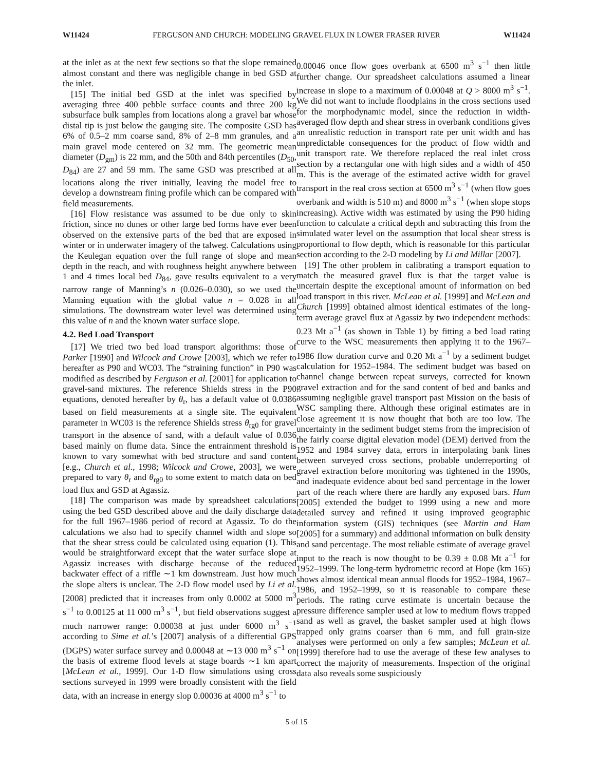W11424 FERGUSON AND CHURCH: MODELING GRAVEL FLUX IN LOWER FRASER RIVER W11424
at the inlet as at the next few sections so that the slope remained almost constant and there was negligible change in bed GSD at the inlet.
[15] The initial bed GSD at the inlet was specified by averaging three 400 pebble surface counts and three 200 kg subsurface bulk samples from locations along a gravel bar whose distal tip is just below the gauging site. The composite GSD has 6% of 0.5–2 mm coarse sand, 8% of 2–8 mm granules, and a main gravel mode centered on 32 mm. The geometric mean diameter (D<sub>gm</sub>) is 22 mm, and the 50th and 84th percentiles (D<sub>50</sub>, D<sub>84</sub>) are 27 and 59 mm. The same GSD was prescribed at all locations along the river initially, leaving the model free to develop a downstream fining profile which can be compared with field measurements.
[16] Flow resistance was assumed to be due only to skin friction, since no dunes or other large bed forms have ever been observed on the extensive parts of the bed that are exposed in winter or in underwater imagery of the talweg. Calculations using the Keulegan equation over the full range of slope and mean depth in the reach, and with roughness height anywhere between 1 and 4 times local bed D<sub>84</sub>, gave results equivalent to a very narrow range of Manning’s n (0.026–0.030), so we used the Manning equation with the global value n = 0.028 in all simulations. The downstream water level was determined using this value of n and the known water surface slope.
4.2. Bed Load Transport
[17] We tried two bed load transport algorithms: those of Parker [1990] and Wilcock and Crowe [2003], which we refer to hereafter as P90 and WC03. The “straining function” in P90 was modified as described by Ferguson et al. [2001] for application to gravel-sand mixtures. The reference Shields stress in the P90 equations, denoted hereafter by θ<sub>r</sub>, has a default value of 0.0386 based on field measurements at a single site. The equivalent parameter in WC03 is the reference Shields stress θ<sub>rg0</sub> for gravel transport in the absence of sand, with a default value of 0.036 based mainly on flume data. Since the entrainment threshold is known to vary somewhat with bed structure and sand content [e.g., Church et al., 1998; Wilcock and Crowe, 2003], we were prepared to vary θ<sub>r</sub> and θ<sub>rg0</sub> to some extent to match data on bed load flux and GSD at Agassiz.
[18] The comparison was made by spreadsheet calculations using the bed GSD described above and the daily discharge data for the full 1967–1986 period of record at Agassiz. To do the calculations we also had to specify channel width and slope so that the shear stress could be calculated using equation (1). This would be straightforward except that the water surface slope at Agassiz increases with discharge because of the reduced backwater effect of a riffle ∼1 km downstream. Just how much the slope alters is unclear. The 2-D flow model used by Li et al. [2008] predicted that it increases from only 0.0002 at 5000 m<sup>3</sup> s<sup>−1</sup> to 0.00125 at 11 000 m<sup>3</sup> s<sup>−1</sup>, but field observations suggest a much narrower range: 0.00038 at just under 6000 m<sup>3</sup> s<sup>−1</sup> according to Sime et al.’s [2007] analysis of a differential GPS (DGPS) water surface survey and 0.00048 at ∼13 000 m<sup>3</sup> s<sup>−1</sup> on the basis of extreme flood levels at stage boards ∼1 km apart [McLean et al., 1999]. Our 1-D flow simulations using cross sections surveyed in 1999 were broadly consistent with the field data, with an increase in energy slop 0.00036 at 4000 m<sup>3</sup> s<sup>−1</sup> to
0.00046 once flow goes overbank at 6500 m<sup>3</sup> s<sup>−1</sup> then little further change. Our spreadsheet calculations assumed a linear increase in slope to a maximum of 0.00048 at Q > 8000 m<sup>3</sup> s<sup>−1</sup>. We did not want to include floodplains in the cross sections used for the morphodynamic model, since the reduction in width-averaged flow depth and shear stress in overbank conditions gives an unrealistic reduction in transport rate per unit width and has unpredictable consequences for the product of flow width and unit transport rate. We therefore replaced the real inlet cross section by a rectangular one with high sides and a width of 450 m. This is the average of the estimated active width for gravel transport in the real cross section at 6500 m<sup>3</sup> s<sup>−1</sup> (when flow goes overbank and width is 510 m) and 8000 m<sup>3</sup> s<sup>−1</sup> (when slope stops increasing). Active width was estimated by using the P90 hiding function to calculate a critical depth and subtracting this from the simulated water level on the assumption that local shear stress is proportional to flow depth, which is reasonable for this particular section according to the 2-D modeling by Li and Millar [2007].
[19] The other problem in calibrating a transport equation to match the measured gravel flux is that the target value is uncertain despite the exceptional amount of information on bed load transport in this river. McLean et al. [1999] and McLean and Church [1999] obtained almost identical estimates of the long-term average gravel flux at Agassiz by two independent methods: 0.23 Mt a<sup>−1</sup> (as shown in Table 1) by fitting a bed load rating curve to the WSC measurements then applying it to the 1967–1986 flow duration curve and 0.20 Mt a<sup>−1</sup> by a sediment budget calculation for 1952–1984. The sediment budget was based on channel change between repeat surveys, corrected for known gravel extraction and for the sand content of bed and banks and assuming negligible gravel transport past Mission on the basis of WSC sampling there. Although these original estimates are in close agreement it is now thought that both are too low. The uncertainty in the sediment budget stems from the imprecision of the fairly coarse digital elevation model (DEM) derived from the 1952 and 1984 survey data, errors in interpolating bank lines between surveyed cross sections, probable underreporting of gravel extraction before monitoring was tightened in the 1990s, and inadequate evidence about bed sand percentage in the lower part of the reach where there are hardly any exposed bars. Ham [2005] extended the budget to 1999 using a new and more detailed survey and refined it using improved geographic information system (GIS) techniques (see Martin and Ham [2005] for a summary) and additional information on bulk density and sand percentage. The most reliable estimate of average gravel input to the reach is now thought to be 0.39 ± 0.08 Mt a<sup>−1</sup> for 1952–1999. The long-term hydrometric record at Hope (km 165) shows almost identical mean annual floods for 1952–1984, 1967–1986, and 1952–1999, so it is reasonable to compare these periods. The rating curve estimate is uncertain because the pressure difference sampler used at low to medium flows trapped sand as well as gravel, the basket sampler used at high flows trapped only grains coarser than 6 mm, and full grain-size analyses were performed on only a few samples; McLean et al. [1999] therefore had to use the average of these few analyses to correct the majority of measurements. Inspection of the original data also reveals some suspiciously
5 of 15